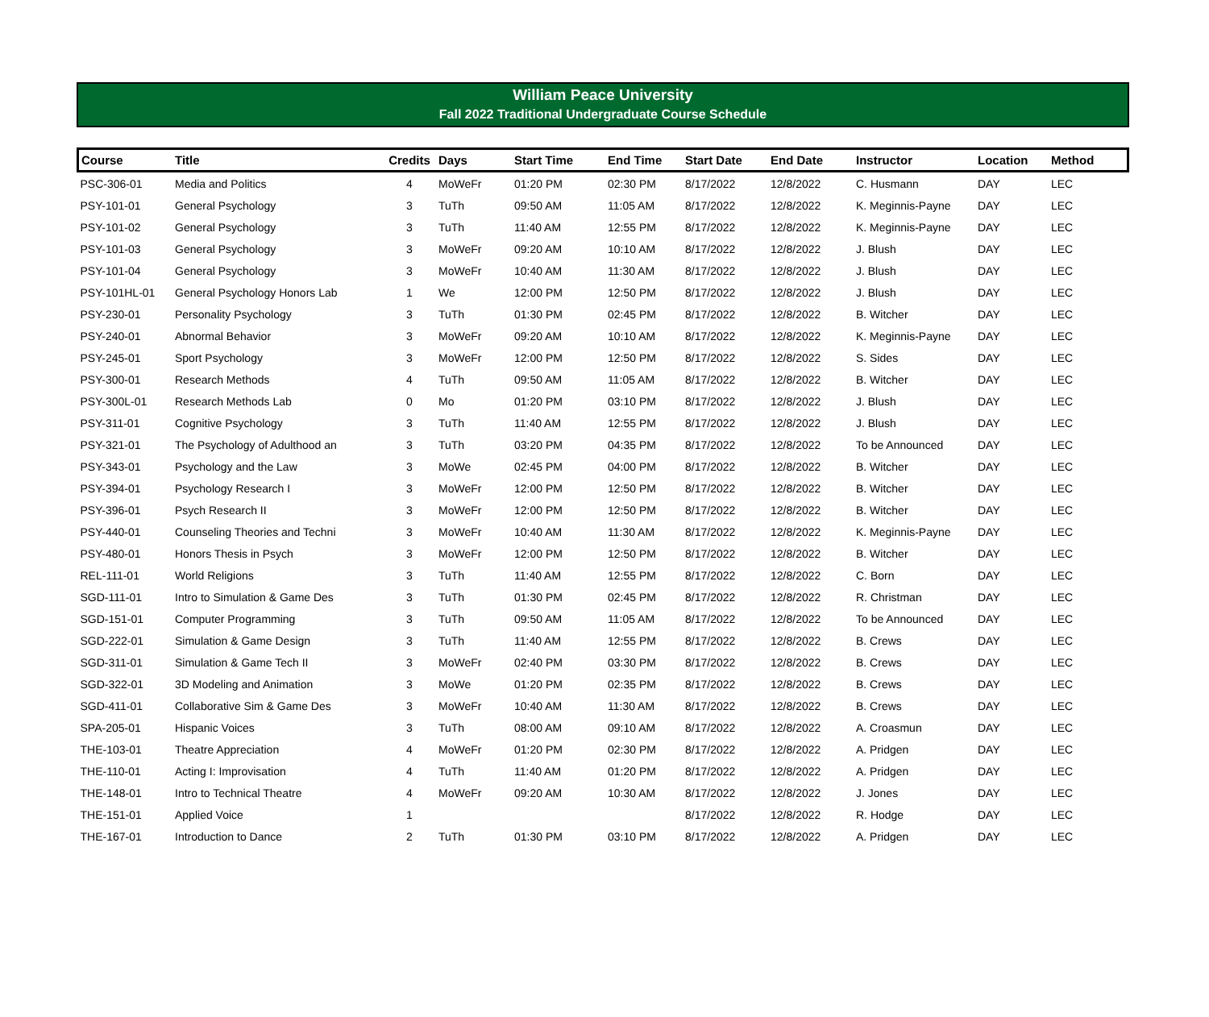William Peace University
Fall 2022 Traditional Undergraduate Course Schedule
| Course | Title | Credits | Days | Start Time | End Time | Start Date | End Date | Instructor | Location | Method |
| --- | --- | --- | --- | --- | --- | --- | --- | --- | --- | --- |
| PSC-306-01 | Media and Politics | 4 | MoWeFr | 01:20 PM | 02:30 PM | 8/17/2022 | 12/8/2022 | C. Husmann | DAY | LEC |
| PSY-101-01 | General Psychology | 3 | TuTh | 09:50 AM | 11:05 AM | 8/17/2022 | 12/8/2022 | K. Meginnis-Payne | DAY | LEC |
| PSY-101-02 | General Psychology | 3 | TuTh | 11:40 AM | 12:55 PM | 8/17/2022 | 12/8/2022 | K. Meginnis-Payne | DAY | LEC |
| PSY-101-03 | General Psychology | 3 | MoWeFr | 09:20 AM | 10:10 AM | 8/17/2022 | 12/8/2022 | J. Blush | DAY | LEC |
| PSY-101-04 | General Psychology | 3 | MoWeFr | 10:40 AM | 11:30 AM | 8/17/2022 | 12/8/2022 | J. Blush | DAY | LEC |
| PSY-101HL-01 | General Psychology Honors Lab | 1 | We | 12:00 PM | 12:50 PM | 8/17/2022 | 12/8/2022 | J. Blush | DAY | LEC |
| PSY-230-01 | Personality Psychology | 3 | TuTh | 01:30 PM | 02:45 PM | 8/17/2022 | 12/8/2022 | B. Witcher | DAY | LEC |
| PSY-240-01 | Abnormal Behavior | 3 | MoWeFr | 09:20 AM | 10:10 AM | 8/17/2022 | 12/8/2022 | K. Meginnis-Payne | DAY | LEC |
| PSY-245-01 | Sport Psychology | 3 | MoWeFr | 12:00 PM | 12:50 PM | 8/17/2022 | 12/8/2022 | S. Sides | DAY | LEC |
| PSY-300-01 | Research Methods | 4 | TuTh | 09:50 AM | 11:05 AM | 8/17/2022 | 12/8/2022 | B. Witcher | DAY | LEC |
| PSY-300L-01 | Research Methods Lab | 0 | Mo | 01:20 PM | 03:10 PM | 8/17/2022 | 12/8/2022 | J. Blush | DAY | LEC |
| PSY-311-01 | Cognitive Psychology | 3 | TuTh | 11:40 AM | 12:55 PM | 8/17/2022 | 12/8/2022 | J. Blush | DAY | LEC |
| PSY-321-01 | The Psychology of Adulthood an | 3 | TuTh | 03:20 PM | 04:35 PM | 8/17/2022 | 12/8/2022 | To be Announced | DAY | LEC |
| PSY-343-01 | Psychology and the Law | 3 | MoWe | 02:45 PM | 04:00 PM | 8/17/2022 | 12/8/2022 | B. Witcher | DAY | LEC |
| PSY-394-01 | Psychology Research I | 3 | MoWeFr | 12:00 PM | 12:50 PM | 8/17/2022 | 12/8/2022 | B. Witcher | DAY | LEC |
| PSY-396-01 | Psych Research II | 3 | MoWeFr | 12:00 PM | 12:50 PM | 8/17/2022 | 12/8/2022 | B. Witcher | DAY | LEC |
| PSY-440-01 | Counseling Theories and Techni | 3 | MoWeFr | 10:40 AM | 11:30 AM | 8/17/2022 | 12/8/2022 | K. Meginnis-Payne | DAY | LEC |
| PSY-480-01 | Honors Thesis in Psych | 3 | MoWeFr | 12:00 PM | 12:50 PM | 8/17/2022 | 12/8/2022 | B. Witcher | DAY | LEC |
| REL-111-01 | World Religions | 3 | TuTh | 11:40 AM | 12:55 PM | 8/17/2022 | 12/8/2022 | C. Born | DAY | LEC |
| SGD-111-01 | Intro to Simulation & Game Des | 3 | TuTh | 01:30 PM | 02:45 PM | 8/17/2022 | 12/8/2022 | R. Christman | DAY | LEC |
| SGD-151-01 | Computer Programming | 3 | TuTh | 09:50 AM | 11:05 AM | 8/17/2022 | 12/8/2022 | To be Announced | DAY | LEC |
| SGD-222-01 | Simulation & Game Design | 3 | TuTh | 11:40 AM | 12:55 PM | 8/17/2022 | 12/8/2022 | B. Crews | DAY | LEC |
| SGD-311-01 | Simulation & Game Tech II | 3 | MoWeFr | 02:40 PM | 03:30 PM | 8/17/2022 | 12/8/2022 | B. Crews | DAY | LEC |
| SGD-322-01 | 3D Modeling and Animation | 3 | MoWe | 01:20 PM | 02:35 PM | 8/17/2022 | 12/8/2022 | B. Crews | DAY | LEC |
| SGD-411-01 | Collaborative Sim & Game Des | 3 | MoWeFr | 10:40 AM | 11:30 AM | 8/17/2022 | 12/8/2022 | B. Crews | DAY | LEC |
| SPA-205-01 | Hispanic Voices | 3 | TuTh | 08:00 AM | 09:10 AM | 8/17/2022 | 12/8/2022 | A. Croasmun | DAY | LEC |
| THE-103-01 | Theatre Appreciation | 4 | MoWeFr | 01:20 PM | 02:30 PM | 8/17/2022 | 12/8/2022 | A. Pridgen | DAY | LEC |
| THE-110-01 | Acting I: Improvisation | 4 | TuTh | 11:40 AM | 01:20 PM | 8/17/2022 | 12/8/2022 | A. Pridgen | DAY | LEC |
| THE-148-01 | Intro to Technical Theatre | 4 | MoWeFr | 09:20 AM | 10:30 AM | 8/17/2022 | 12/8/2022 | J. Jones | DAY | LEC |
| THE-151-01 | Applied Voice | 1 | | | | 8/17/2022 | 12/8/2022 | R. Hodge | DAY | LEC |
| THE-167-01 | Introduction to Dance | 2 | TuTh | 01:30 PM | 03:10 PM | 8/17/2022 | 12/8/2022 | A. Pridgen | DAY | LEC |